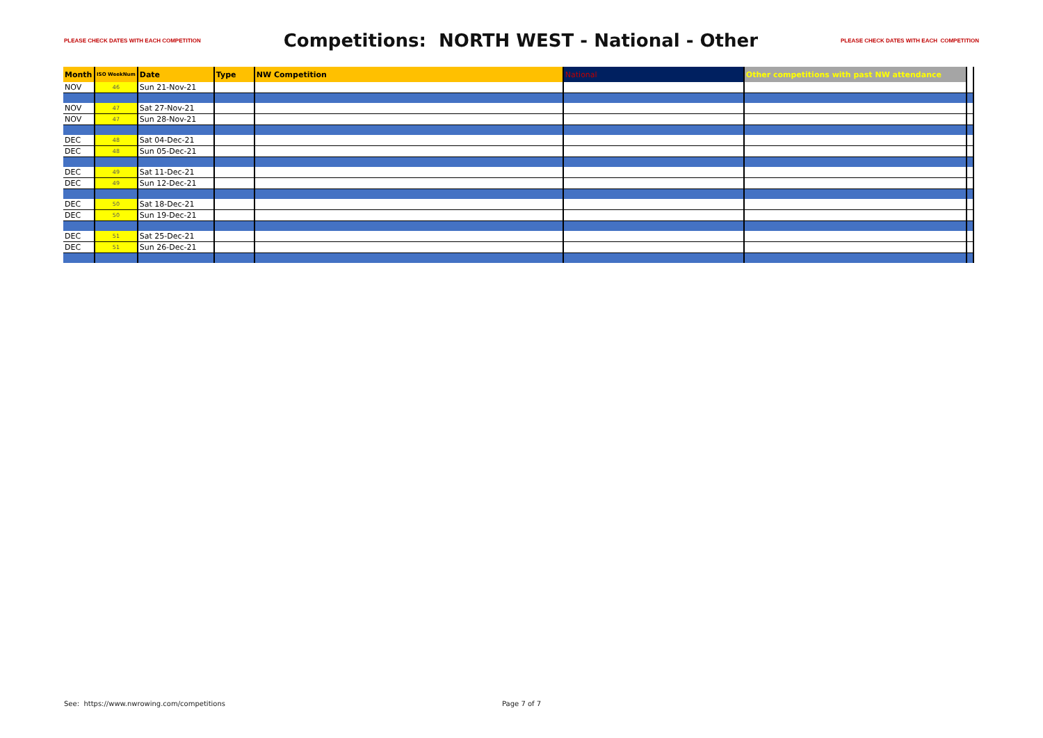PLEASE CHECK DATES WITH EACH COMPETITION Competitions: NORTH WEST - National - Other PLEASE CHECK DATES WITH EACH COMPETITION
| Month | ISO WeekNum | Date | Type | NW Competition | National | Other competitions with past NW attendance | |
| --- | --- | --- | --- | --- | --- | --- | --- |
| NOV | 46 | Sun 21-Nov-21 | | | | | |
| NOV | 47 | Sat 27-Nov-21 | | | | | |
| NOV | 47 | Sun 28-Nov-21 | | | | | |
| DEC | 48 | Sat 04-Dec-21 | | | | | |
| DEC | 48 | Sun 05-Dec-21 | | | | | |
| DEC | 49 | Sat 11-Dec-21 | | | | | |
| DEC | 49 | Sun 12-Dec-21 | | | | | |
| DEC | 50 | Sat 18-Dec-21 | | | | | |
| DEC | 50 | Sun 19-Dec-21 | | | | | |
| DEC | 51 | Sat 25-Dec-21 | | | | | |
| DEC | 51 | Sun 26-Dec-21 | | | | | |
See: https://www.nwrowing.com/competitions Page 7 of 7